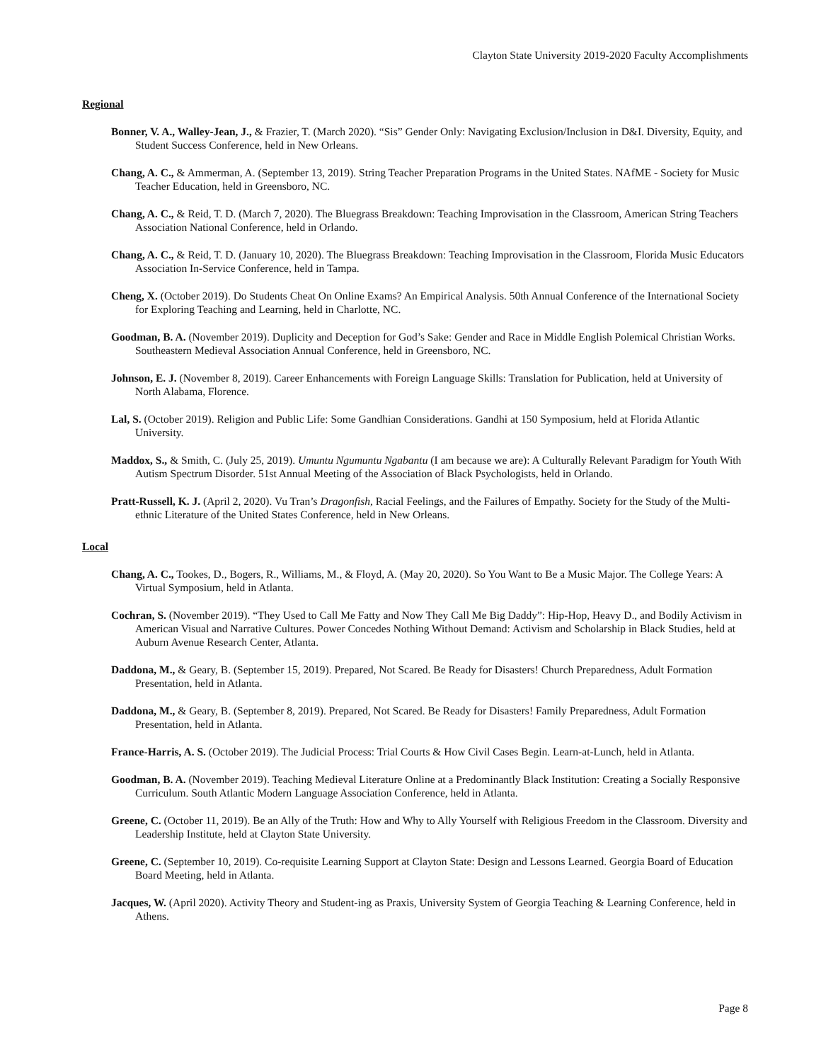Clayton State University 2019-2020 Faculty Accomplishments
Regional
Bonner, V. A., Walley-Jean, J., & Frazier, T. (March 2020). “Sis” Gender Only: Navigating Exclusion/Inclusion in D&I. Diversity, Equity, and Student Success Conference, held in New Orleans.
Chang, A. C., & Ammerman, A. (September 13, 2019). String Teacher Preparation Programs in the United States. NAfME - Society for Music Teacher Education, held in Greensboro, NC.
Chang, A. C., & Reid, T. D. (March 7, 2020). The Bluegrass Breakdown: Teaching Improvisation in the Classroom, American String Teachers Association National Conference, held in Orlando.
Chang, A. C., & Reid, T. D. (January 10, 2020). The Bluegrass Breakdown: Teaching Improvisation in the Classroom, Florida Music Educators Association In-Service Conference, held in Tampa.
Cheng, X. (October 2019). Do Students Cheat On Online Exams? An Empirical Analysis. 50th Annual Conference of the International Society for Exploring Teaching and Learning, held in Charlotte, NC.
Goodman, B. A. (November 2019). Duplicity and Deception for God’s Sake: Gender and Race in Middle English Polemical Christian Works. Southeastern Medieval Association Annual Conference, held in Greensboro, NC.
Johnson, E. J. (November 8, 2019). Career Enhancements with Foreign Language Skills: Translation for Publication, held at University of North Alabama, Florence.
Lal, S. (October 2019). Religion and Public Life: Some Gandhian Considerations. Gandhi at 150 Symposium, held at Florida Atlantic University.
Maddox, S., & Smith, C. (July 25, 2019). Umuntu Ngumuntu Ngabantu (I am because we are): A Culturally Relevant Paradigm for Youth With Autism Spectrum Disorder. 51st Annual Meeting of the Association of Black Psychologists, held in Orlando.
Pratt-Russell, K. J. (April 2, 2020). Vu Tran’s Dragonfish, Racial Feelings, and the Failures of Empathy. Society for the Study of the Multi-ethnic Literature of the United States Conference, held in New Orleans.
Local
Chang, A. C., Tookes, D., Bogers, R., Williams, M., & Floyd, A. (May 20, 2020). So You Want to Be a Music Major. The College Years: A Virtual Symposium, held in Atlanta.
Cochran, S. (November 2019). “They Used to Call Me Fatty and Now They Call Me Big Daddy”: Hip-Hop, Heavy D., and Bodily Activism in American Visual and Narrative Cultures. Power Concedes Nothing Without Demand: Activism and Scholarship in Black Studies, held at Auburn Avenue Research Center, Atlanta.
Daddona, M., & Geary, B. (September 15, 2019). Prepared, Not Scared. Be Ready for Disasters! Church Preparedness, Adult Formation Presentation, held in Atlanta.
Daddona, M., & Geary, B. (September 8, 2019). Prepared, Not Scared. Be Ready for Disasters! Family Preparedness, Adult Formation Presentation, held in Atlanta.
France-Harris, A. S. (October 2019). The Judicial Process: Trial Courts & How Civil Cases Begin. Learn-at-Lunch, held in Atlanta.
Goodman, B. A. (November 2019). Teaching Medieval Literature Online at a Predominantly Black Institution: Creating a Socially Responsive Curriculum. South Atlantic Modern Language Association Conference, held in Atlanta.
Greene, C. (October 11, 2019). Be an Ally of the Truth: How and Why to Ally Yourself with Religious Freedom in the Classroom. Diversity and Leadership Institute, held at Clayton State University.
Greene, C. (September 10, 2019). Co-requisite Learning Support at Clayton State: Design and Lessons Learned. Georgia Board of Education Board Meeting, held in Atlanta.
Jacques, W. (April 2020). Activity Theory and Student-ing as Praxis, University System of Georgia Teaching & Learning Conference, held in Athens.
Page 8